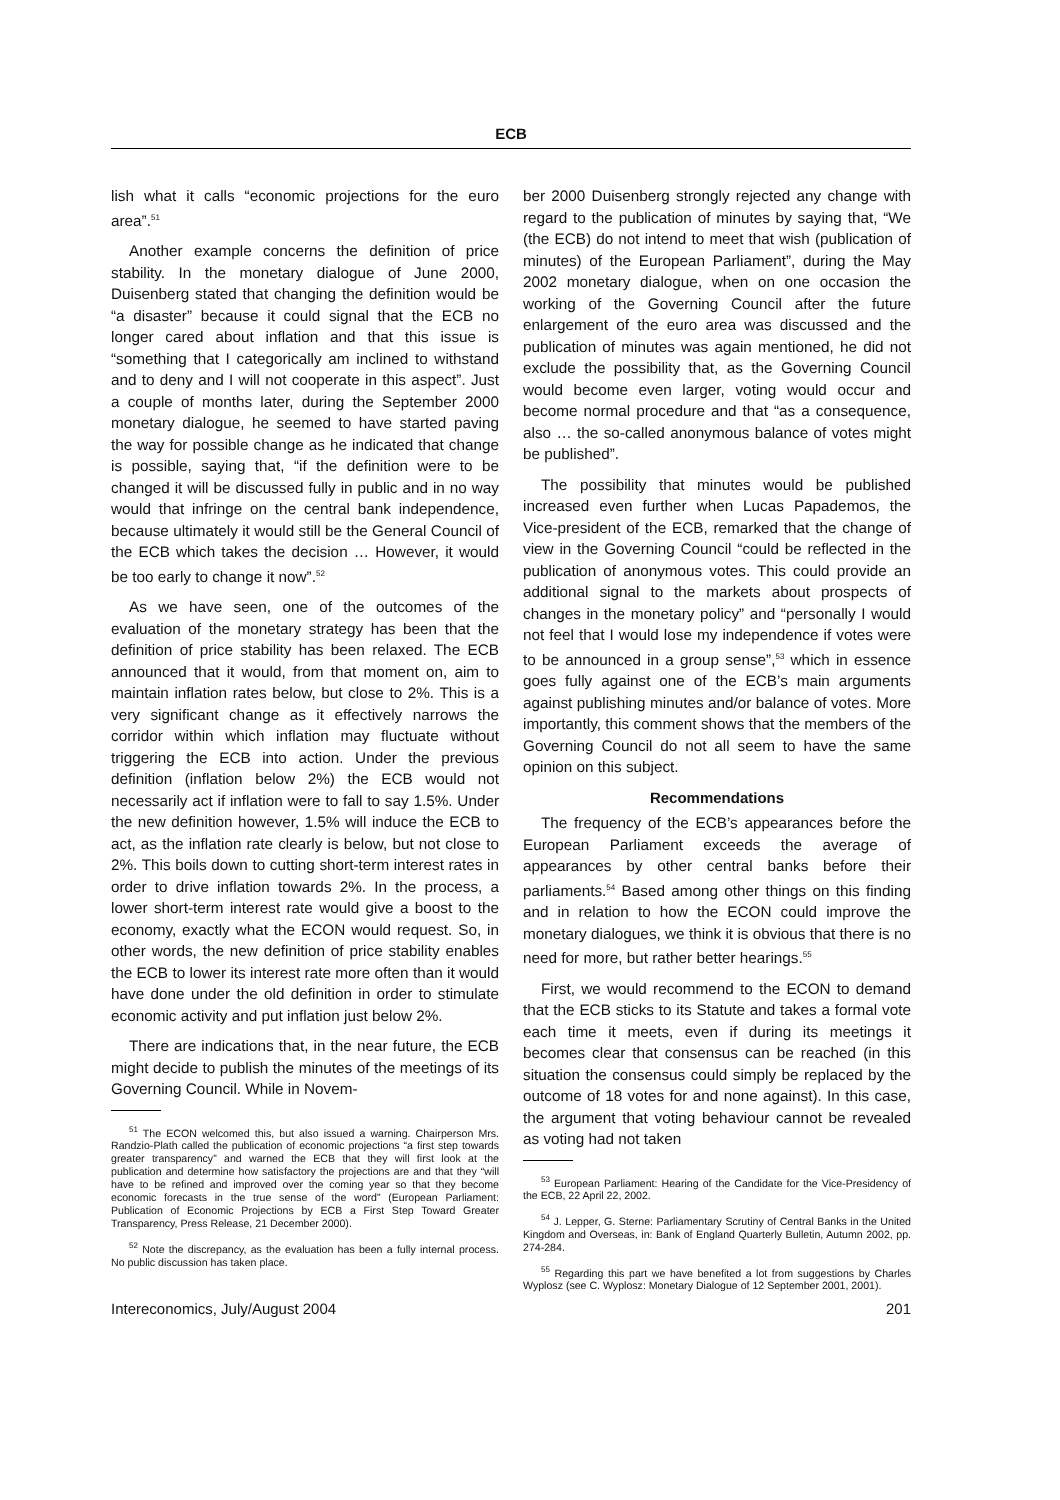ECB
lish what it calls “economic projections for the euro area”.<sup>51</sup>
Another example concerns the definition of price stability. In the monetary dialogue of June 2000, Duisenberg stated that changing the definition would be “a disaster” because it could signal that the ECB no longer cared about inflation and that this issue is “something that I categorically am inclined to withstand and to deny and I will not cooperate in this aspect”. Just a couple of months later, during the September 2000 monetary dialogue, he seemed to have started paving the way for possible change as he indicated that change is possible, saying that, “if the definition were to be changed it will be discussed fully in public and in no way would that infringe on the central bank independence, because ultimately it would still be the General Council of the ECB which takes the decision … However, it would be too early to change it now”.<sup>52</sup>
As we have seen, one of the outcomes of the evaluation of the monetary strategy has been that the definition of price stability has been relaxed. The ECB announced that it would, from that moment on, aim to maintain inflation rates below, but close to 2%. This is a very significant change as it effectively narrows the corridor within which inflation may fluctuate without triggering the ECB into action. Under the previous definition (inflation below 2%) the ECB would not necessarily act if inflation were to fall to say 1.5%. Under the new definition however, 1.5% will induce the ECB to act, as the inflation rate clearly is below, but not close to 2%. This boils down to cutting short-term interest rates in order to drive inflation towards 2%. In the process, a lower short-term interest rate would give a boost to the economy, exactly what the ECON would request. So, in other words, the new definition of price stability enables the ECB to lower its interest rate more often than it would have done under the old definition in order to stimulate economic activity and put inflation just below 2%.
There are indications that, in the near future, the ECB might decide to publish the minutes of the meetings of its Governing Council. While in Novem-
<sup>51</sup> The ECON welcomed this, but also issued a warning. Chairperson Mrs. Randzio-Plath called the publication of economic projections “a first step towards greater transparency” and warned the ECB that they will first look at the publication and determine how satisfactory the projections are and that they “will have to be refined and improved over the coming year so that they become economic forecasts in the true sense of the word” (European Parliament: Publication of Economic Projections by ECB a First Step Toward Greater Transparency, Press Release, 21 December 2000).
<sup>52</sup> Note the discrepancy, as the evaluation has been a fully internal process. No public discussion has taken place.
ber 2000 Duisenberg strongly rejected any change with regard to the publication of minutes by saying that, “We (the ECB) do not intend to meet that wish (publication of minutes) of the European Parliament”, during the May 2002 monetary dialogue, when on one occasion the working of the Governing Council after the future enlargement of the euro area was discussed and the publication of minutes was again mentioned, he did not exclude the possibility that, as the Governing Council would become even larger, voting would occur and become normal procedure and that “as a consequence, also … the so-called anonymous balance of votes might be published”.
The possibility that minutes would be published increased even further when Lucas Papademos, the Vice-president of the ECB, remarked that the change of view in the Governing Council “could be reflected in the publication of anonymous votes. This could provide an additional signal to the markets about prospects of changes in the monetary policy” and “personally I would not feel that I would lose my independence if votes were to be announced in a group sense”,<sup>53</sup> which in essence goes fully against one of the ECB’s main arguments against publishing minutes and/or balance of votes. More importantly, this comment shows that the members of the Governing Council do not all seem to have the same opinion on this subject.
Recommendations
The frequency of the ECB’s appearances before the European Parliament exceeds the average of appearances by other central banks before their parliaments.<sup>54</sup> Based among other things on this finding and in relation to how the ECON could improve the monetary dialogues, we think it is obvious that there is no need for more, but rather better hearings.<sup>55</sup>
First, we would recommend to the ECON to demand that the ECB sticks to its Statute and takes a formal vote each time it meets, even if during its meetings it becomes clear that consensus can be reached (in this situation the consensus could simply be replaced by the outcome of 18 votes for and none against). In this case, the argument that voting behaviour cannot be revealed as voting had not taken
<sup>53</sup> European Parliament: Hearing of the Candidate for the Vice-Presidency of the ECB, 22 April 22, 2002.
<sup>54</sup> J. Lepper, G. Sterne: Parliamentary Scrutiny of Central Banks in the United Kingdom and Overseas, in: Bank of England Quarterly Bulletin, Autumn 2002, pp. 274-284.
<sup>55</sup> Regarding this part we have benefited a lot from suggestions by Charles Wyplosz (see C. Wyplosz: Monetary Dialogue of 12 September 2001, 2001).
Intereconomics, July/August 2004 201